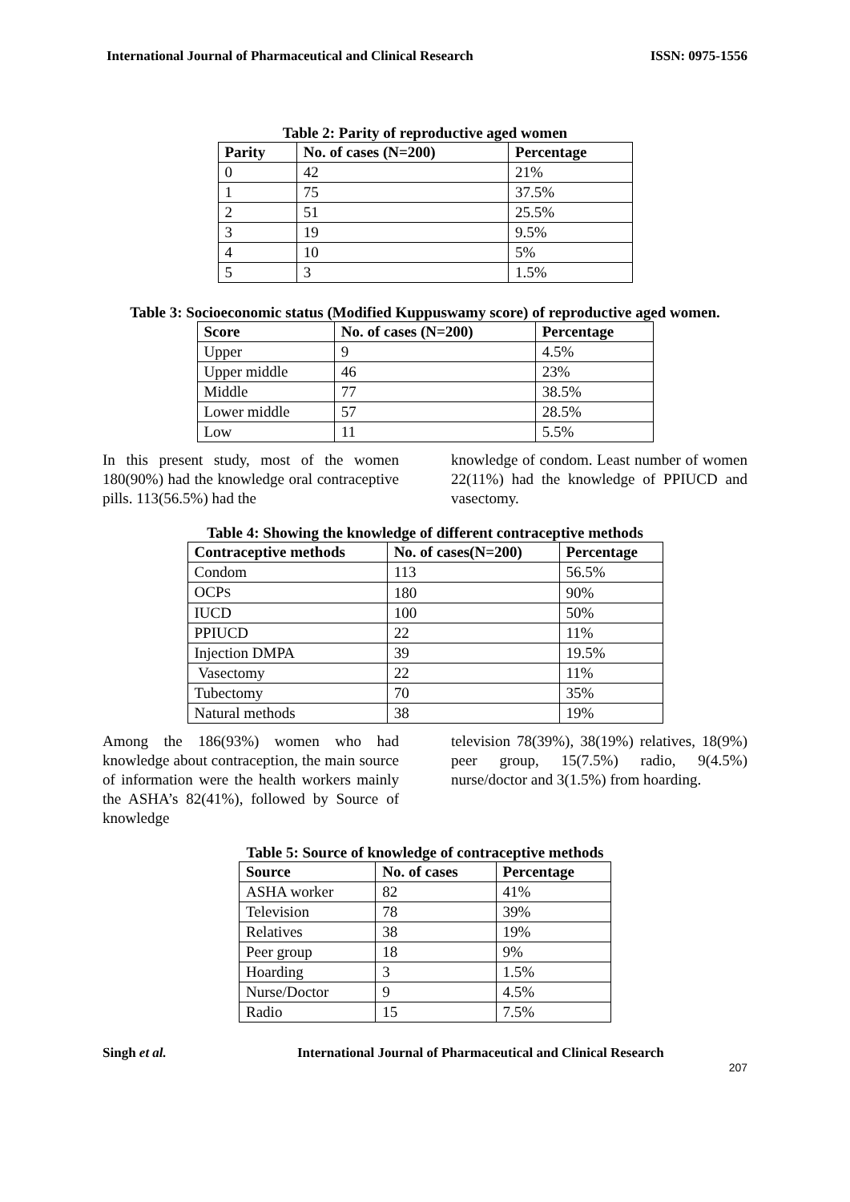International Journal of Pharmaceutical and Clinical Research ISSN: 0975-1556
Table 2: Parity of reproductive aged women
| Parity | No. of cases (N=200) | Percentage |
| --- | --- | --- |
| 0 | 42 | 21% |
| 1 | 75 | 37.5% |
| 2 | 51 | 25.5% |
| 3 | 19 | 9.5% |
| 4 | 10 | 5% |
| 5 | 3 | 1.5% |
Table 3: Socioeconomic status (Modified Kuppuswamy score) of reproductive aged women.
| Score | No. of cases (N=200) | Percentage |
| --- | --- | --- |
| Upper | 9 | 4.5% |
| Upper middle | 46 | 23% |
| Middle | 77 | 38.5% |
| Lower middle | 57 | 28.5% |
| Low | 11 | 5.5% |
In this present study, most of the women 180(90%) had the knowledge oral contraceptive pills. 113(56.5%) had the
knowledge of condom. Least number of women 22(11%) had the knowledge of PPIUCD and vasectomy.
Table 4: Showing the knowledge of different contraceptive methods
| Contraceptive methods | No. of cases(N=200) | Percentage |
| --- | --- | --- |
| Condom | 113 | 56.5% |
| OCP S | 180 | 90% |
| IUCD | 100 | 50% |
| PPIUCD | 22 | 11% |
| Injection DMPA | 39 | 19.5% |
| Vasectomy | 22 | 11% |
| Tubectomy | 70 | 35% |
| Natural methods | 38 | 19% |
Among the 186(93%) women who had knowledge about contraception, the main source of information were the health workers mainly the ASHA’s 82(41%), followed by Source of knowledge
television 78(39%), 38(19%) relatives, 18(9%) peer group, 15(7.5%) radio, 9(4.5%) nurse/doctor and 3(1.5%) from hoarding.
Table 5: Source of knowledge of contraceptive methods
| Source | No. of cases | Percentage |
| --- | --- | --- |
| ASHA worker | 82 | 41% |
| Television | 78 | 39% |
| Relatives | 38 | 19% |
| Peer group | 18 | 9% |
| Hoarding | 3 | 1.5% |
| Nurse/Doctor | 9 | 4.5% |
| Radio | 15 | 7.5% |
Singh et al. International Journal of Pharmaceutical and Clinical Research
207